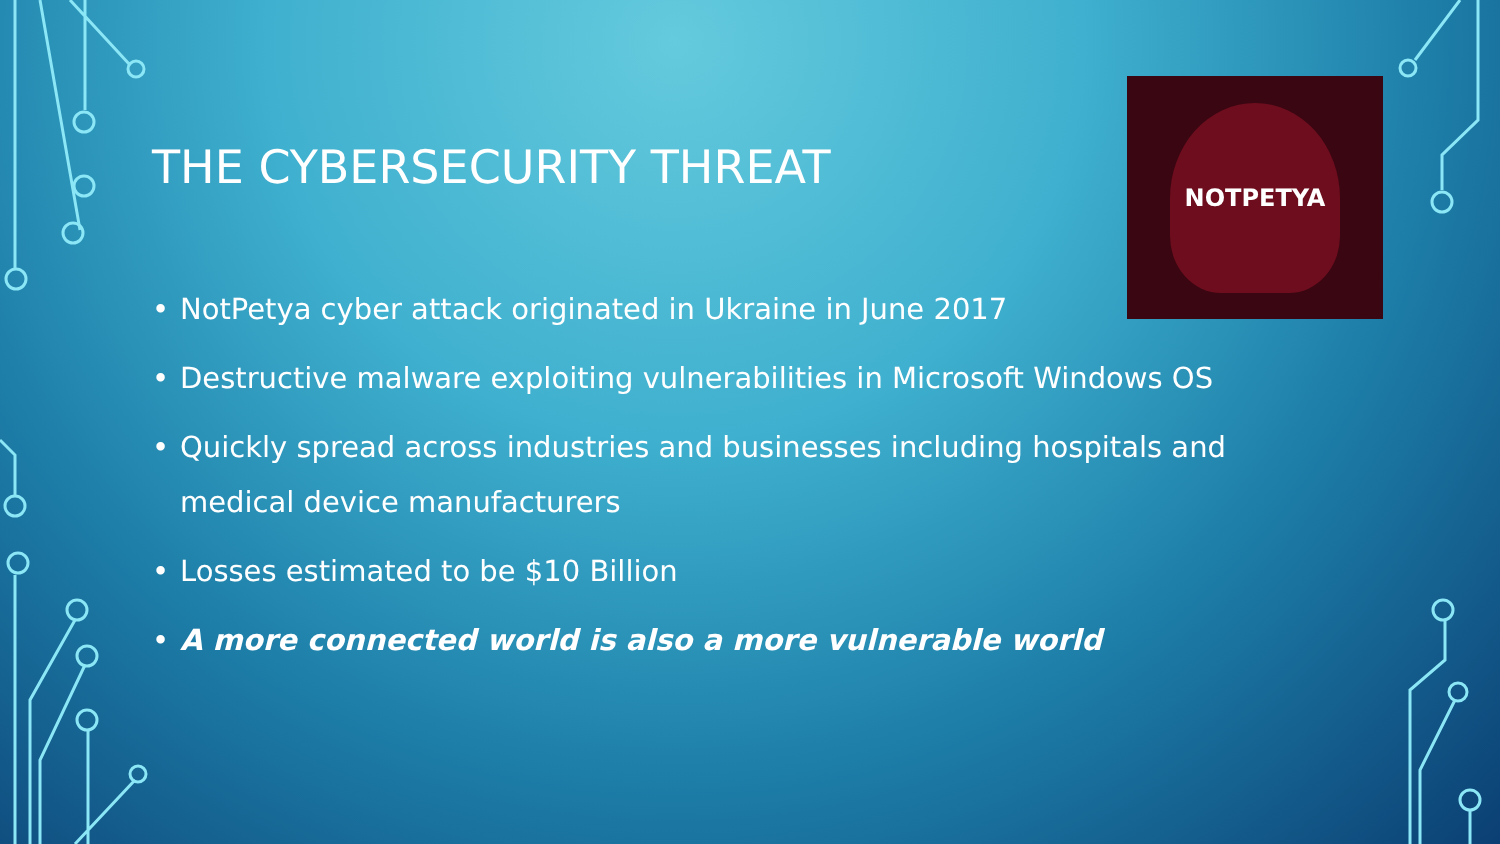THE CYBERSECURITY THREAT
NOTPETYA
• NotPetya cyber attack originated in Ukraine in June 2017
• Destructive malware exploiting vulnerabilities in Microsoft Windows OS
• Quickly spread across industries and businesses including hospitals and medical device manufacturers
• Losses estimated to be $10 Billion
• A more connected world is also a more vulnerable world